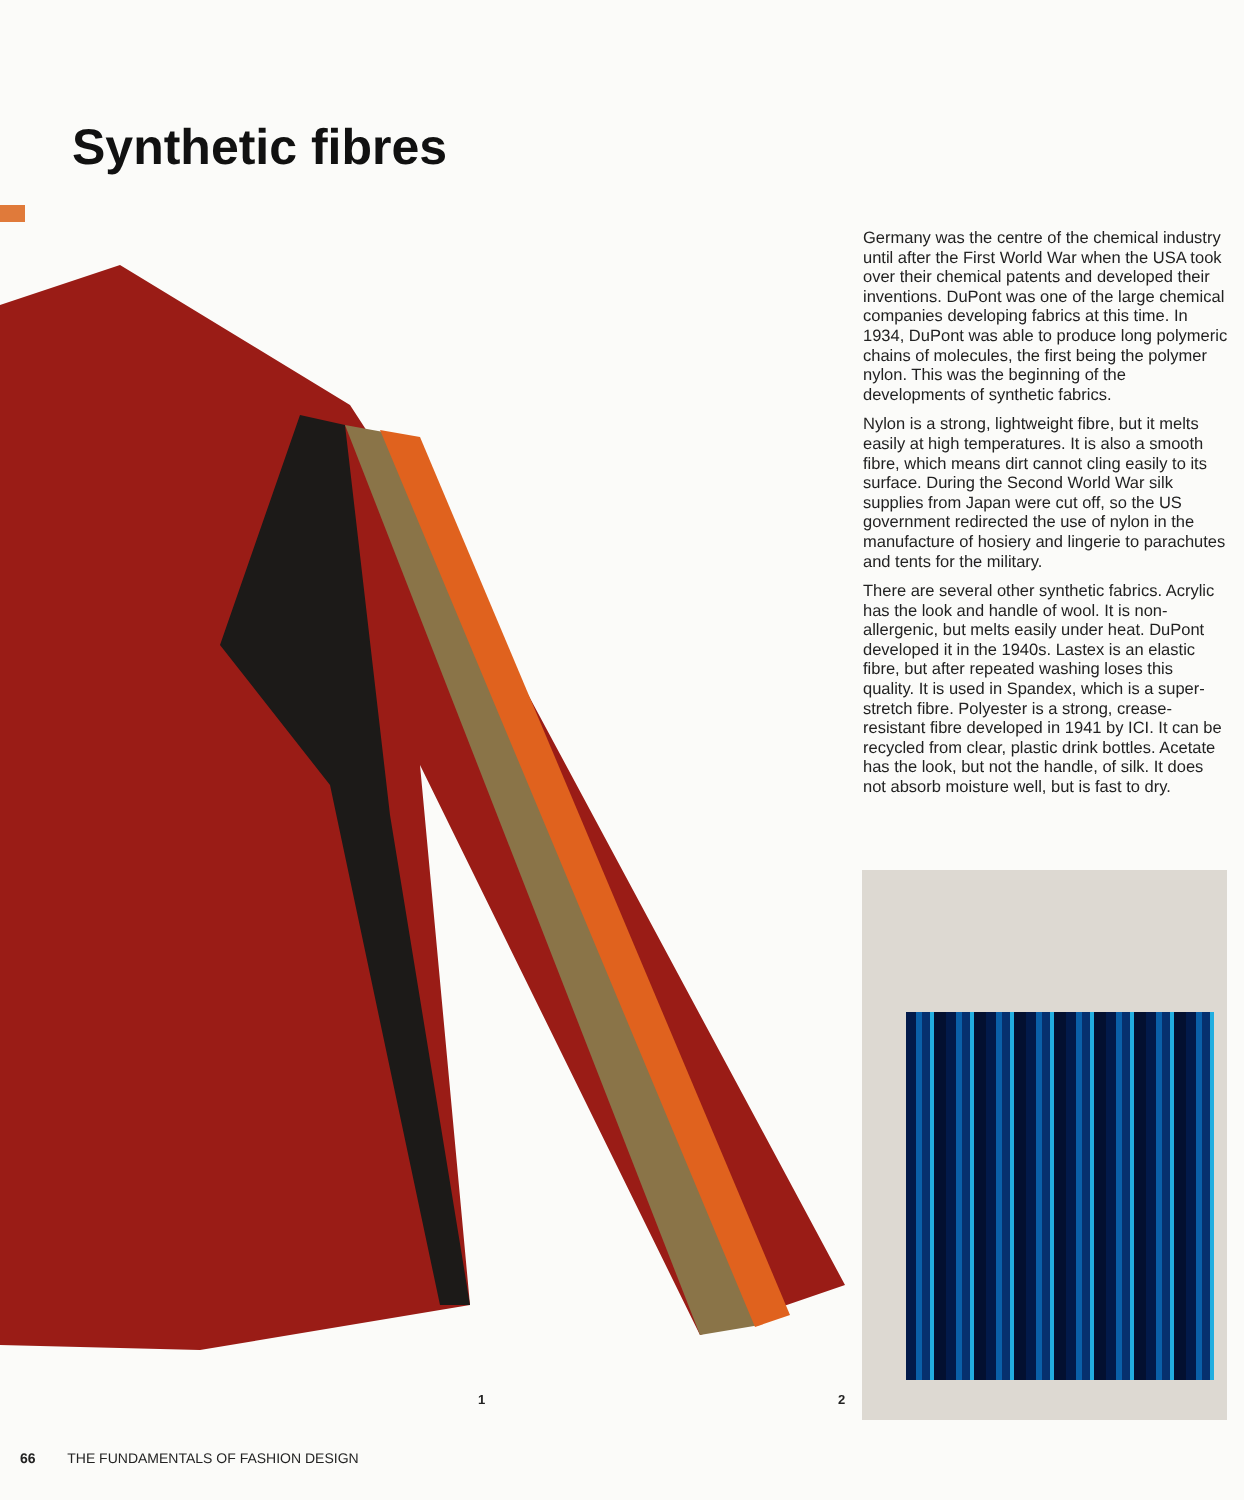Synthetic fibres
Germany was the centre of the chemical industry until after the First World War when the USA took over their chemical patents and developed their inventions. DuPont was one of the large chemical companies developing fabrics at this time. In 1934, DuPont was able to produce long polymeric chains of molecules, the first being the polymer nylon. This was the beginning of the developments of synthetic fabrics.
Nylon is a strong, lightweight fibre, but it melts easily at high temperatures. It is also a smooth fibre, which means dirt cannot cling easily to its surface. During the Second World War silk supplies from Japan were cut off, so the US government redirected the use of nylon in the manufacture of hosiery and lingerie to parachutes and tents for the military.
There are several other synthetic fabrics. Acrylic has the look and handle of wool. It is non-allergenic, but melts easily under heat. DuPont developed it in the 1940s. Lastex is an elastic fibre, but after repeated washing loses this quality. It is used in Spandex, which is a super-stretch fibre. Polyester is a strong, crease-resistant fibre developed in 1941 by ICI. It can be recycled from clear, plastic drink bottles. Acetate has the look, but not the handle, of silk. It does not absorb moisture well, but is fast to dry.
1 2
66 THE FUNDAMENTALS OF FASHION DESIGN